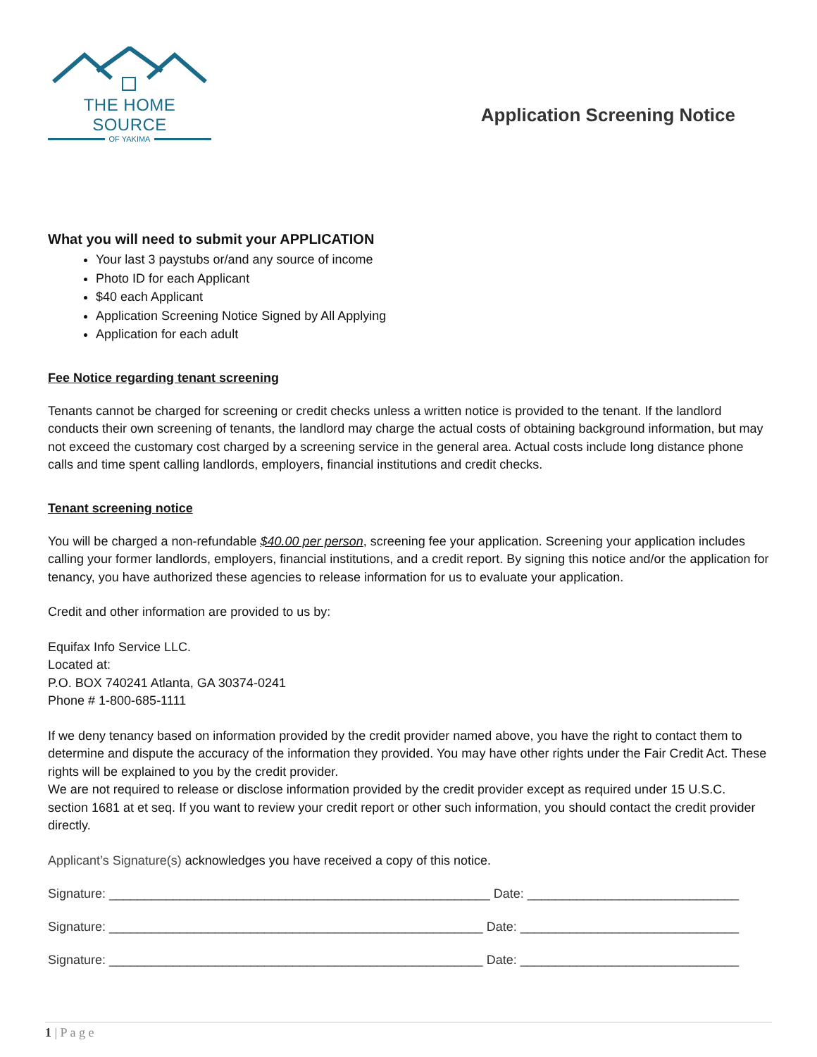THE HOME SOURCE
OF YAKIMA
Application Screening Notice
What you will need to submit your APPLICATION
Your last 3 paystubs or/and any source of income
Photo ID for each Applicant
$40 each Applicant
Application Screening Notice Signed by All Applying
Application for each adult
Fee Notice regarding tenant screening
Tenants cannot be charged for screening or credit checks unless a written notice is provided to the tenant. If the landlord conducts their own screening of tenants, the landlord may charge the actual costs of obtaining background information, but may not exceed the customary cost charged by a screening service in the general area. Actual costs include long distance phone calls and time spent calling landlords, employers, financial institutions and credit checks.
Tenant screening notice
You will be charged a non-refundable $40.00 per person, screening fee your application. Screening your application includes calling your former landlords, employers, financial institutions, and a credit report. By signing this notice and/or the application for tenancy, you have authorized these agencies to release information for us to evaluate your application.
Credit and other information are provided to us by:
Equifax Info Service LLC.
Located at:
P.O. BOX 740241 Atlanta, GA 30374-0241
Phone # 1-800-685-1111
If we deny tenancy based on information provided by the credit provider named above, you have the right to contact them to determine and dispute the accuracy of the information they provided. You may have other rights under the Fair Credit Act. These rights will be explained to you by the credit provider.
We are not required to release or disclose information provided by the credit provider except as required under 15 U.S.C. section 1681 at et seq. If you want to review your credit report or other such information, you should contact the credit provider directly.
Applicant’s Signature(s) acknowledges you have received a copy of this notice.
Signature: ______________________________________________________ Date: ______________________________
Signature: _____________________________________________________ Date: _______________________________
Signature: _____________________________________________________ Date: _______________________________
1 | P a g e